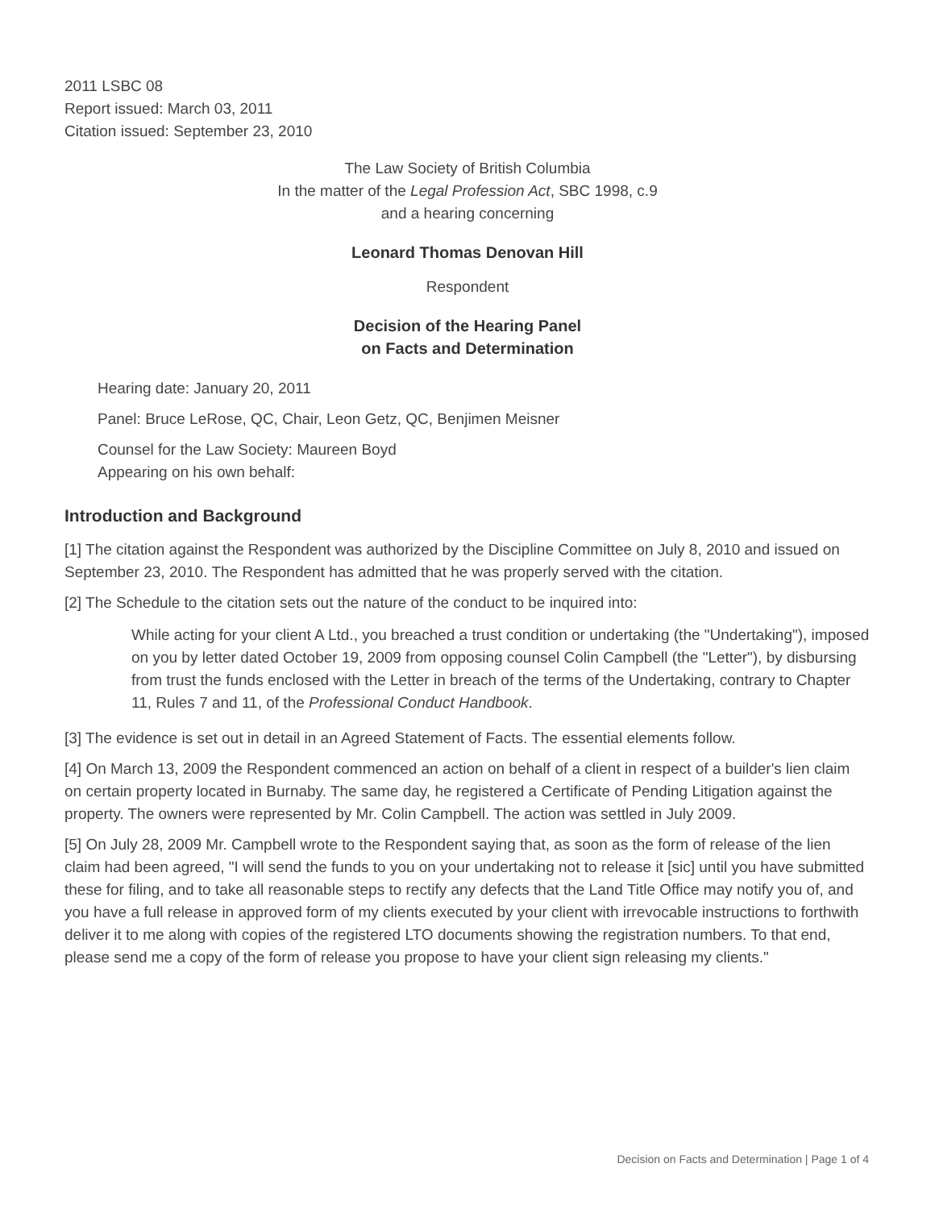2011 LSBC 08
Report issued: March 03, 2011
Citation issued: September 23, 2010
The Law Society of British Columbia
In the matter of the Legal Profession Act, SBC 1998, c.9
and a hearing concerning
Leonard Thomas Denovan Hill
Respondent
Decision of the Hearing Panel
on Facts and Determination
Hearing date: January 20, 2011
Panel: Bruce LeRose, QC, Chair, Leon Getz, QC, Benjimen Meisner
Counsel for the Law Society: Maureen Boyd
Appearing on his own behalf:
Introduction and Background
[1] The citation against the Respondent was authorized by the Discipline Committee on July 8, 2010 and issued on September 23, 2010. The Respondent has admitted that he was properly served with the citation.
[2] The Schedule to the citation sets out the nature of the conduct to be inquired into:
While acting for your client A Ltd., you breached a trust condition or undertaking (the "Undertaking"), imposed on you by letter dated October 19, 2009 from opposing counsel Colin Campbell (the "Letter"), by disbursing from trust the funds enclosed with the Letter in breach of the terms of the Undertaking, contrary to Chapter 11, Rules 7 and 11, of the Professional Conduct Handbook.
[3] The evidence is set out in detail in an Agreed Statement of Facts. The essential elements follow.
[4] On March 13, 2009 the Respondent commenced an action on behalf of a client in respect of a builder's lien claim on certain property located in Burnaby. The same day, he registered a Certificate of Pending Litigation against the property. The owners were represented by Mr. Colin Campbell. The action was settled in July 2009.
[5] On July 28, 2009 Mr. Campbell wrote to the Respondent saying that, as soon as the form of release of the lien claim had been agreed, "I will send the funds to you on your undertaking not to release it [sic] until you have submitted these for filing, and to take all reasonable steps to rectify any defects that the Land Title Office may notify you of, and you have a full release in approved form of my clients executed by your client with irrevocable instructions to forthwith deliver it to me along with copies of the registered LTO documents showing the registration numbers. To that end, please send me a copy of the form of release you propose to have your client sign releasing my clients."
Decision on Facts and Determination | Page 1 of 4